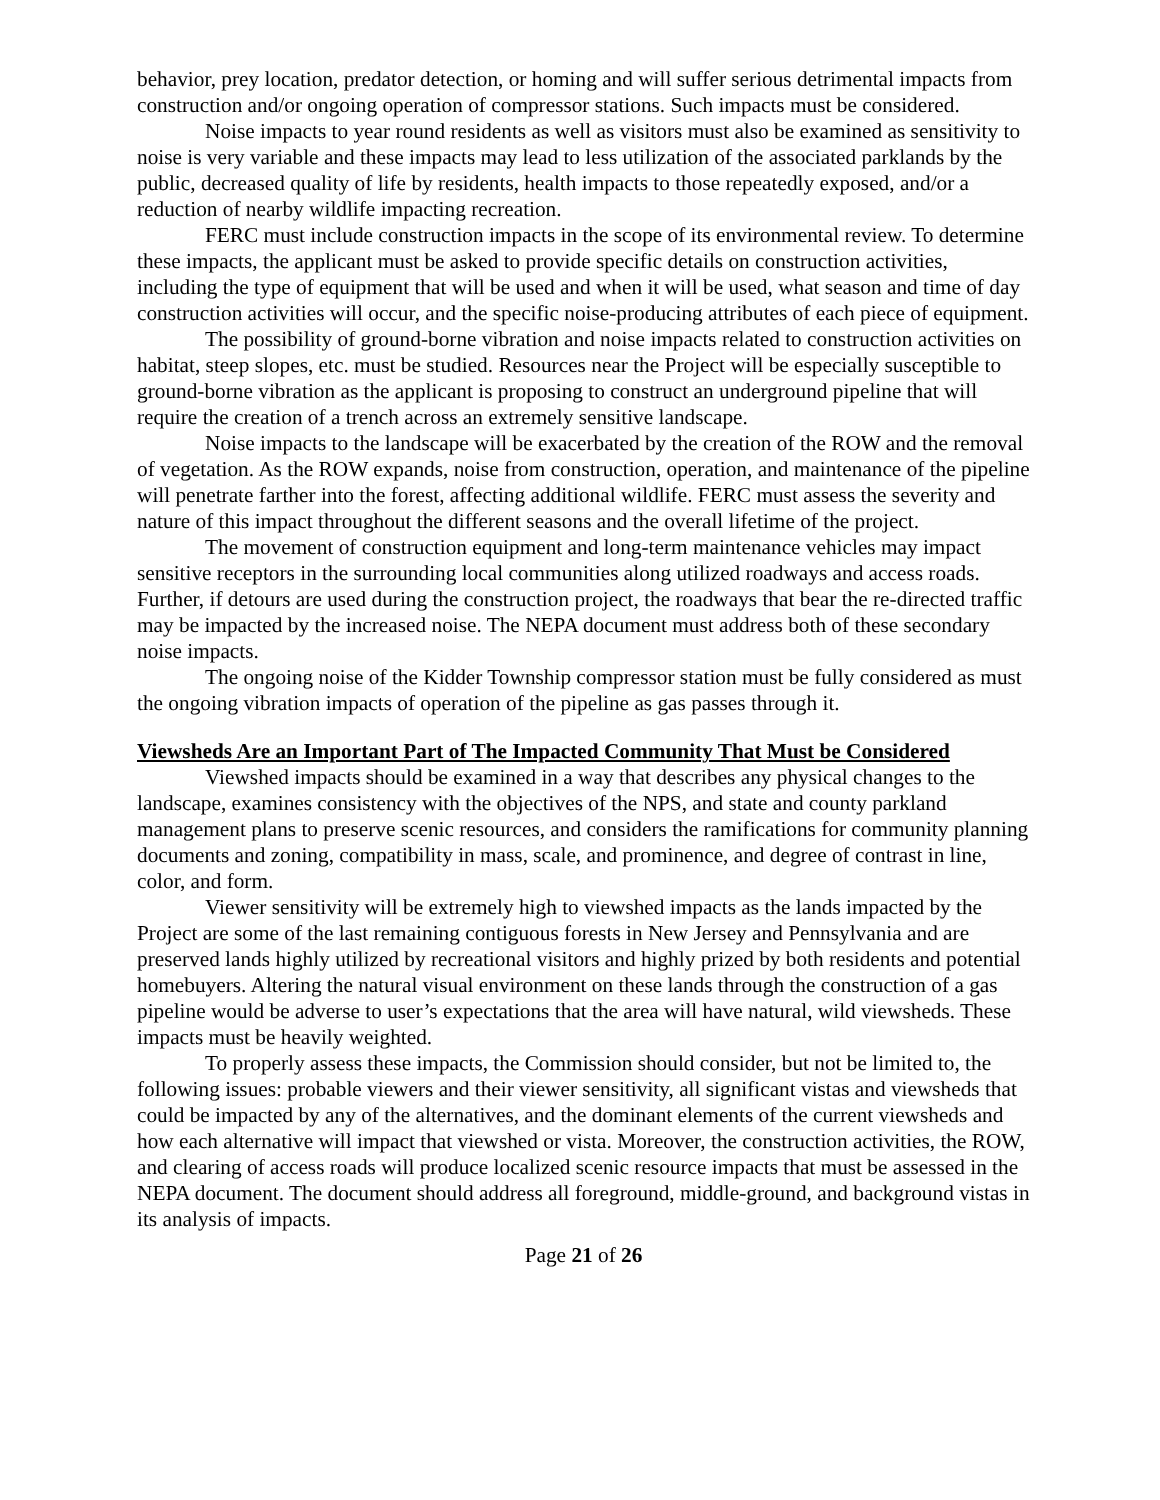behavior, prey location, predator detection, or homing and will suffer serious detrimental impacts from construction and/or ongoing operation of compressor stations. Such impacts must be considered.
Noise impacts to year round residents as well as visitors must also be examined as sensitivity to noise is very variable and these impacts may lead to less utilization of the associated parklands by the public, decreased quality of life by residents, health impacts to those repeatedly exposed, and/or a reduction of nearby wildlife impacting recreation.
FERC must include construction impacts in the scope of its environmental review. To determine these impacts, the applicant must be asked to provide specific details on construction activities, including the type of equipment that will be used and when it will be used, what season and time of day construction activities will occur, and the specific noise-producing attributes of each piece of equipment.
The possibility of ground-borne vibration and noise impacts related to construction activities on habitat, steep slopes, etc. must be studied. Resources near the Project will be especially susceptible to ground-borne vibration as the applicant is proposing to construct an underground pipeline that will require the creation of a trench across an extremely sensitive landscape.
Noise impacts to the landscape will be exacerbated by the creation of the ROW and the removal of vegetation. As the ROW expands, noise from construction, operation, and maintenance of the pipeline will penetrate farther into the forest, affecting additional wildlife. FERC must assess the severity and nature of this impact throughout the different seasons and the overall lifetime of the project.
The movement of construction equipment and long-term maintenance vehicles may impact sensitive receptors in the surrounding local communities along utilized roadways and access roads. Further, if detours are used during the construction project, the roadways that bear the re-directed traffic may be impacted by the increased noise. The NEPA document must address both of these secondary noise impacts.
The ongoing noise of the Kidder Township compressor station must be fully considered as must the ongoing vibration impacts of operation of the pipeline as gas passes through it.
Viewsheds Are an Important Part of The Impacted Community That Must be Considered
Viewshed impacts should be examined in a way that describes any physical changes to the landscape, examines consistency with the objectives of the NPS, and state and county parkland management plans to preserve scenic resources, and considers the ramifications for community planning documents and zoning, compatibility in mass, scale, and prominence, and degree of contrast in line, color, and form.
Viewer sensitivity will be extremely high to viewshed impacts as the lands impacted by the Project are some of the last remaining contiguous forests in New Jersey and Pennsylvania and are preserved lands highly utilized by recreational visitors and highly prized by both residents and potential homebuyers. Altering the natural visual environment on these lands through the construction of a gas pipeline would be adverse to user’s expectations that the area will have natural, wild viewsheds. These impacts must be heavily weighted.
To properly assess these impacts, the Commission should consider, but not be limited to, the following issues: probable viewers and their viewer sensitivity, all significant vistas and viewsheds that could be impacted by any of the alternatives, and the dominant elements of the current viewsheds and how each alternative will impact that viewshed or vista. Moreover, the construction activities, the ROW, and clearing of access roads will produce localized scenic resource impacts that must be assessed in the NEPA document. The document should address all foreground, middle-ground, and background vistas in its analysis of impacts.
Page 21 of 26